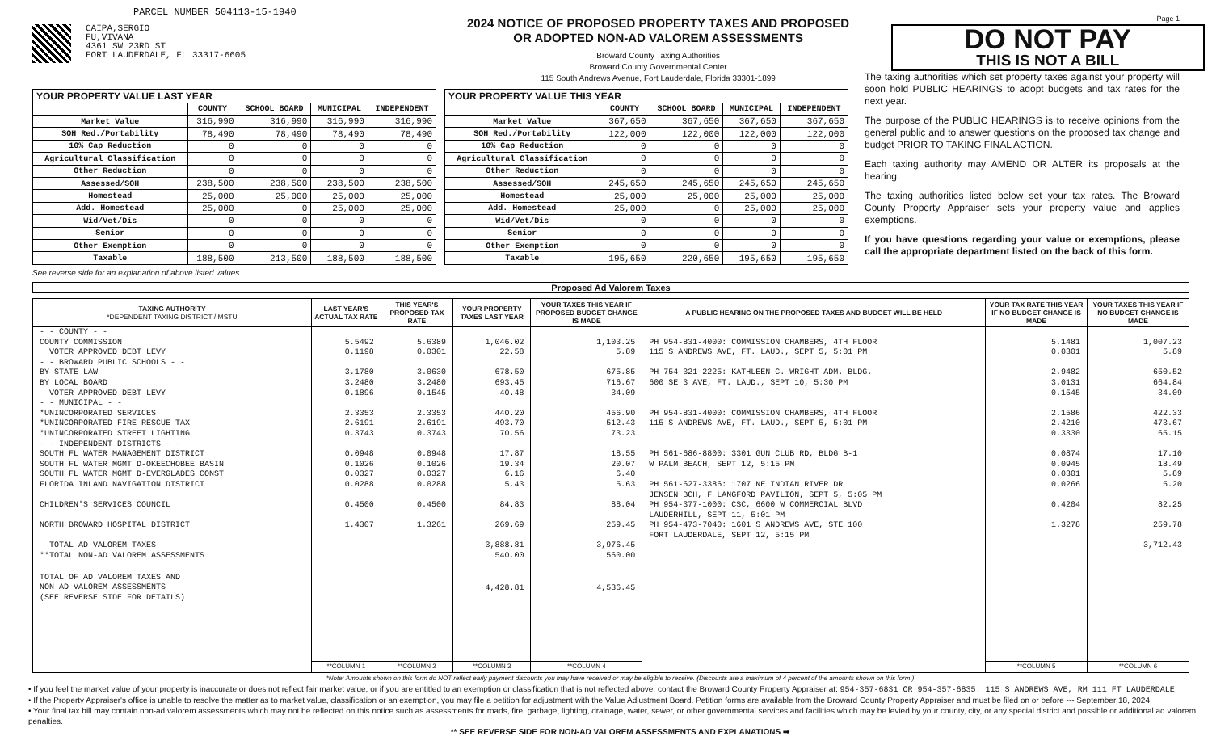PARCEL NUMBER 504113-15-1940
CAIPA,SERGIO
FU,VIVANA
4361 SW 23RD ST
FORT LAUDERDALE, FL 33317-6605
2024 NOTICE OF PROPOSED PROPERTY TAXES AND PROPOSED
OR ADOPTED NON-AD VALOREM ASSESSMENTS
Broward County Taxing Authorities
Broward County Governmental Center
115 South Andrews Avenue, Fort Lauderdale, Florida 33301-1899
Page 1
DO NOT PAY
THIS IS NOT A BILL
| YOUR PROPERTY VALUE LAST YEAR | | | | |
| --- | --- | --- | --- | --- |
| | COUNTY | SCHOOL BOARD | MUNICIPAL | INDEPENDENT |
| Market Value | 316,990 | 316,990 | 316,990 | 316,990 |
| SOH Red./Portability | 78,490 | 78,490 | 78,490 | 78,490 |
| 10% Cap Reduction | 0 | 0 | 0 | 0 |
| Agricultural Classification | 0 | 0 | 0 | 0 |
| Other Reduction | 0 | 0 | 0 | 0 |
| Assessed/SOH | 238,500 | 238,500 | 238,500 | 238,500 |
| Homestead | 25,000 | 25,000 | 25,000 | 25,000 |
| Add. Homestead | 25,000 | 0 | 25,000 | 25,000 |
| Wid/Vet/Dis | 0 | 0 | 0 | 0 |
| Senior | 0 | 0 | 0 | 0 |
| Other Exemption | 0 | 0 | 0 | 0 |
| Taxable | 188,500 | 213,500 | 188,500 | 188,500 |
| YOUR PROPERTY VALUE THIS YEAR | | | | |
| --- | --- | --- | --- | --- |
| | COUNTY | SCHOOL BOARD | MUNICIPAL | INDEPENDENT |
| Market Value | 367,650 | 367,650 | 367,650 | 367,650 |
| SOH Red./Portability | 122,000 | 122,000 | 122,000 | 122,000 |
| 10% Cap Reduction | 0 | 0 | 0 | 0 |
| Agricultural Classification | 0 | 0 | 0 | 0 |
| Other Reduction | 0 | 0 | 0 | 0 |
| Assessed/SOH | 245,650 | 245,650 | 245,650 | 245,650 |
| Homestead | 25,000 | 25,000 | 25,000 | 25,000 |
| Add. Homestead | 25,000 | 0 | 25,000 | 25,000 |
| Wid/Vet/Dis | 0 | 0 | 0 | 0 |
| Senior | 0 | 0 | 0 | 0 |
| Other Exemption | 0 | 0 | 0 | 0 |
| Taxable | 195,650 | 220,650 | 195,650 | 195,650 |
The taxing authorities which set property taxes against your property will soon hold PUBLIC HEARINGS to adopt budgets and tax rates for the next year.
The purpose of the PUBLIC HEARINGS is to receive opinions from the general public and to answer questions on the proposed tax change and budget PRIOR TO TAKING FINAL ACTION.
Each taxing authority may AMEND OR ALTER its proposals at the hearing.
The taxing authorities listed below set your tax rates. The Broward County Property Appraiser sets your property value and applies exemptions.
If you have questions regarding your value or exemptions, please call the appropriate department listed on the back of this form.
See reverse side for an explanation of above listed values.
Proposed Ad Valorem Taxes
| TAXING AUTHORITY *DEPENDENT TAXING DISTRICT / MSTU | LAST YEAR'S ACTUAL TAX RATE | THIS YEAR'S PROPOSED TAX RATE | YOUR PROPERTY TAXES LAST YEAR | YOUR TAXES THIS YEAR IF PROPOSED BUDGET CHANGE IS MADE | A PUBLIC HEARING ON THE PROPOSED TAXES AND BUDGET WILL BE HELD | YOUR TAX RATE THIS YEAR IF NO BUDGET CHANGE IS MADE | YOUR TAXES THIS YEAR IF NO BUDGET CHANGE IS MADE |
| --- | --- | --- | --- | --- | --- | --- | --- |
| - - COUNTY - - | | | | | | | |
| COUNTY COMMISSION | 5.5492 | 5.6389 | 1,046.02 | 1,103.25 | PH 954-831-4000: COMMISSION CHAMBERS, 4TH FLOOR | 5.1481 | 1,007.23 |
| VOTER APPROVED DEBT LEVY | 0.1198 | 0.0301 | 22.58 | 5.89 | 115 S ANDREWS AVE, FT. LAUD., SEPT 5, 5:01 PM | 0.0301 | 5.89 |
| - - BROWARD PUBLIC SCHOOLS - - | | | | | | | |
| BY STATE LAW | 3.1780 | 3.0630 | 678.50 | 675.85 | PH 754-321-2225: KATHLEEN C. WRIGHT ADM. BLDG. | 2.9482 | 650.52 |
| BY LOCAL BOARD | 3.2480 | 3.2480 | 693.45 | 716.67 | 600 SE 3 AVE, FT. LAUD., SEPT 10, 5:30 PM | 3.0131 | 664.84 |
| VOTER APPROVED DEBT LEVY | 0.1896 | 0.1545 | 40.48 | 34.09 | | 0.1545 | 34.09 |
| - - MUNICIPAL - - | | | | | | | |
| *UNINCORPORATED SERVICES | 2.3353 | 2.3353 | 440.20 | 456.90 | PH 954-831-4000: COMMISSION CHAMBERS, 4TH FLOOR | 2.1586 | 422.33 |
| *UNINCORPORATED FIRE RESCUE TAX | 2.6191 | 2.6191 | 493.70 | 512.43 | 115 S ANDREWS AVE, FT. LAUD., SEPT 5, 5:01 PM | 2.4210 | 473.67 |
| *UNINCORPORATED STREET LIGHTING | 0.3743 | 0.3743 | 70.56 | 73.23 | | 0.3330 | 65.15 |
| - - INDEPENDENT DISTRICTS - - | | | | | | | |
| SOUTH FL WATER MANAGEMENT DISTRICT | 0.0948 | 0.0948 | 17.87 | 18.55 | PH 561-686-8800: 3301 GUN CLUB RD, BLDG B-1 | 0.0874 | 17.10 |
| SOUTH FL WATER MGMT D-OKEECHOBEE BASIN | 0.1026 | 0.1026 | 19.34 | 20.07 | W PALM BEACH, SEPT 12, 5:15 PM | 0.0945 | 18.49 |
| SOUTH FL WATER MGMT D-EVERGLADES CONST | 0.0327 | 0.0327 | 6.16 | 6.40 | | 0.0301 | 5.89 |
| FLORIDA INLAND NAVIGATION DISTRICT | 0.0288 | 0.0288 | 5.43 | 5.63 | PH 561-627-3386: 1707 NE INDIAN RIVER DR JENSEN BCH, F LANGFORD PAVILION, SEPT 5, 5:05 PM | 0.0266 | 5.20 |
| CHILDREN'S SERVICES COUNCIL | 0.4500 | 0.4500 | 84.83 | 88.04 | PH 954-377-1000: CSC, 6600 W COMMERCIAL BLVD LAUDERHILL, SEPT 11, 5:01 PM | 0.4204 | 82.25 |
| NORTH BROWARD HOSPITAL DISTRICT | 1.4307 | 1.3261 | 269.69 | 259.45 | PH 954-473-7040: 1601 S ANDREWS AVE, STE 100 FORT LAUDERDALE, SEPT 12, 5:15 PM | 1.3278 | 259.78 |
| TOTAL AD VALOREM TAXES **TOTAL NON-AD VALOREM ASSESSMENTS | | | 3,888.81 540.00 | 3,976.45 560.00 | | | 3,712.43 |
| TOTAL OF AD VALOREM TAXES AND NON-AD VALOREM ASSESSMENTS (SEE REVERSE SIDE FOR DETAILS) | | | 4,428.81 | 4,536.45 | | | |
| | **COLUMN 1 | **COLUMN 2 | **COLUMN 3 | **COLUMN 4 | | **COLUMN 5 | **COLUMN 6 |
*Note: Amounts shown on this form do NOT reflect early payment discounts you may have received or may be eligible to receive. (Discounts are a maximum of 4 percent of the amounts shown on this form.)
• If you feel the market value of your property is inaccurate or does not reflect fair market value, or if you are entitled to an exemption or classification that is not reflected above, contact the Broward County Property Appraiser at: 954-357-6831 OR 954-357-6835. 115 S ANDREWS AVE, RM 111 FT LAUDERDALE
• If the Property Appraiser's office is unable to resolve the matter as to market value, classification or an exemption, you may file a petition for adjustment with the Value Adjustment Board. Petition forms are available from the Broward County Property Appraiser and must be filed on or before --- September 18, 2024
• Your final tax bill may contain non-ad valorem assessments which may not be reflected on this notice such as assessments for roads, fire, garbage, lighting, drainage, water, sewer, or other governmental services and facilities which may be levied by your county, city, or any special district and possible or additional ad valorem penalties.
** SEE REVERSE SIDE FOR NON-AD VALOREM ASSESSMENTS AND EXPLANATIONS ➡